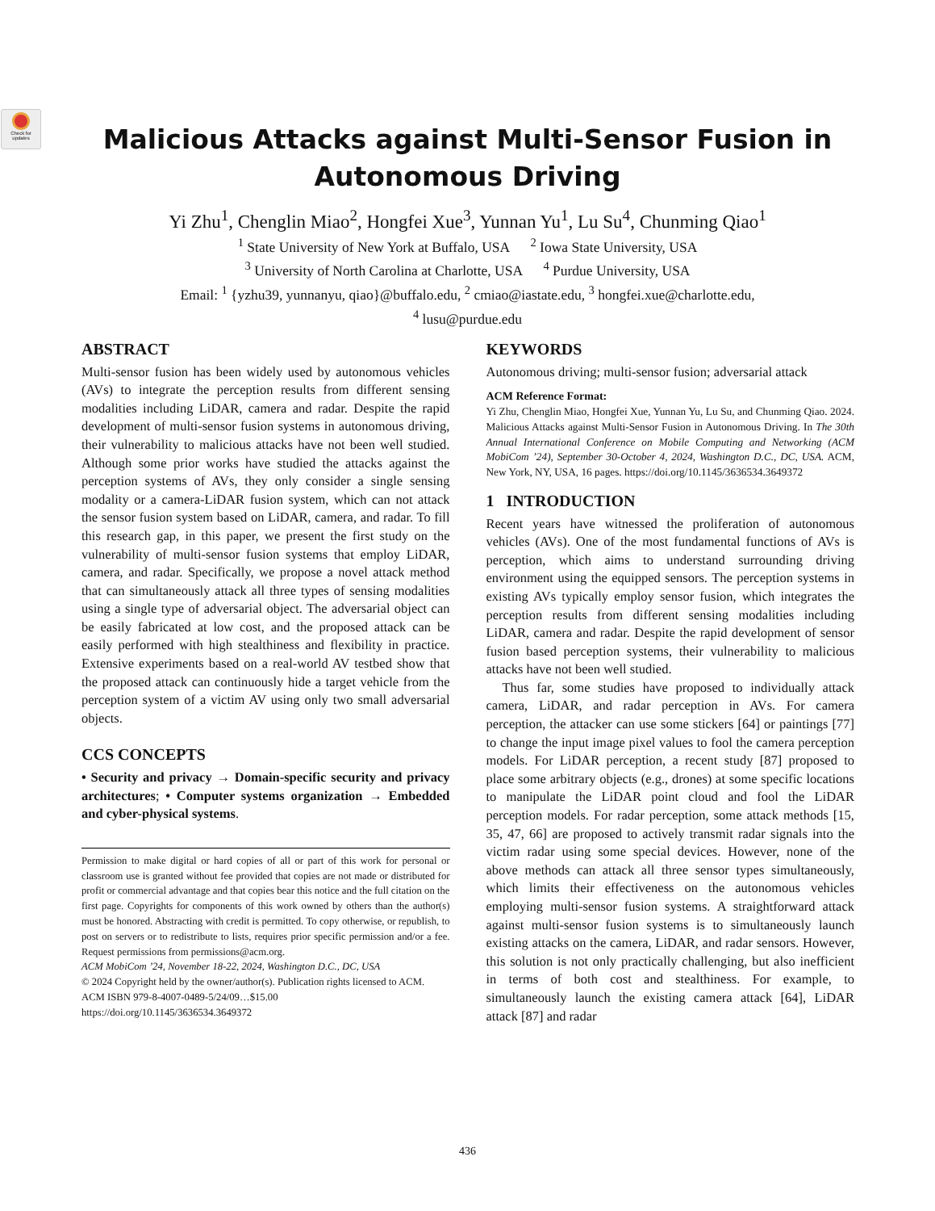Check for updates
Malicious Attacks against Multi-Sensor Fusion in
Autonomous Driving
Yi Zhu<sup>1</sup>, Chenglin Miao<sup>2</sup>, Hongfei Xue<sup>3</sup>, Yunnan Yu<sup>1</sup>, Lu Su<sup>4</sup>, Chunming Qiao<sup>1</sup>
<sup>1</sup> State University of New York at Buffalo, USA <sup>2</sup> Iowa State University, USA
<sup>3</sup> University of North Carolina at Charlotte, USA <sup>4</sup> Purdue University, USA
Email: <sup>1</sup> {yzhu39, yunnanyu, qiao}@buffalo.edu, <sup>2</sup> cmiao@iastate.edu, <sup>3</sup> hongfei.xue@charlotte.edu,
<sup>4</sup> lusu@purdue.edu
ABSTRACT
Multi-sensor fusion has been widely used by autonomous vehicles (AVs) to integrate the perception results from different sensing modalities including LiDAR, camera and radar. Despite the rapid development of multi-sensor fusion systems in autonomous driving, their vulnerability to malicious attacks have not been well studied. Although some prior works have studied the attacks against the perception systems of AVs, they only consider a single sensing modality or a camera-LiDAR fusion system, which can not attack the sensor fusion system based on LiDAR, camera, and radar. To fill this research gap, in this paper, we present the first study on the vulnerability of multi-sensor fusion systems that employ LiDAR, camera, and radar. Specifically, we propose a novel attack method that can simultaneously attack all three types of sensing modalities using a single type of adversarial object. The adversarial object can be easily fabricated at low cost, and the proposed attack can be easily performed with high stealthiness and flexibility in practice. Extensive experiments based on a real-world AV testbed show that the proposed attack can continuously hide a target vehicle from the perception system of a victim AV using only two small adversarial objects.
CCS CONCEPTS
• Security and privacy → Domain-specific security and privacy architectures; • Computer systems organization → Embedded and cyber-physical systems.
Permission to make digital or hard copies of all or part of this work for personal or classroom use is granted without fee provided that copies are not made or distributed for profit or commercial advantage and that copies bear this notice and the full citation on the first page. Copyrights for components of this work owned by others than the author(s) must be honored. Abstracting with credit is permitted. To copy otherwise, or republish, to post on servers or to redistribute to lists, requires prior specific permission and/or a fee. Request permissions from permissions@acm.org.
ACM MobiCom ’24, November 18-22, 2024, Washington D.C., DC, USA
© 2024 Copyright held by the owner/author(s). Publication rights licensed to ACM.
ACM ISBN 979-8-4007-0489-5/24/09…$15.00
https://doi.org/10.1145/3636534.3649372
KEYWORDS
Autonomous driving; multi-sensor fusion; adversarial attack
ACM Reference Format:
Yi Zhu, Chenglin Miao, Hongfei Xue, Yunnan Yu, Lu Su, and Chunming Qiao. 2024. Malicious Attacks against Multi-Sensor Fusion in Autonomous Driving. In The 30th Annual International Conference on Mobile Computing and Networking (ACM MobiCom ’24), September 30-October 4, 2024, Washington D.C., DC, USA. ACM, New York, NY, USA, 16 pages. https://doi.org/10.1145/3636534.3649372
1 INTRODUCTION
Recent years have witnessed the proliferation of autonomous vehicles (AVs). One of the most fundamental functions of AVs is perception, which aims to understand surrounding driving environment using the equipped sensors. The perception systems in existing AVs typically employ sensor fusion, which integrates the perception results from different sensing modalities including LiDAR, camera and radar. Despite the rapid development of sensor fusion based perception systems, their vulnerability to malicious attacks have not been well studied.
Thus far, some studies have proposed to individually attack camera, LiDAR, and radar perception in AVs. For camera perception, the attacker can use some stickers [64] or paintings [77] to change the input image pixel values to fool the camera perception models. For LiDAR perception, a recent study [87] proposed to place some arbitrary objects (e.g., drones) at some specific locations to manipulate the LiDAR point cloud and fool the LiDAR perception models. For radar perception, some attack methods [15, 35, 47, 66] are proposed to actively transmit radar signals into the victim radar using some special devices. However, none of the above methods can attack all three sensor types simultaneously, which limits their effectiveness on the autonomous vehicles employing multi-sensor fusion systems. A straightforward attack against multi-sensor fusion systems is to simultaneously launch existing attacks on the camera, LiDAR, and radar sensors. However, this solution is not only practically challenging, but also inefficient in terms of both cost and stealthiness. For example, to simultaneously launch the existing camera attack [64], LiDAR attack [87] and radar
436